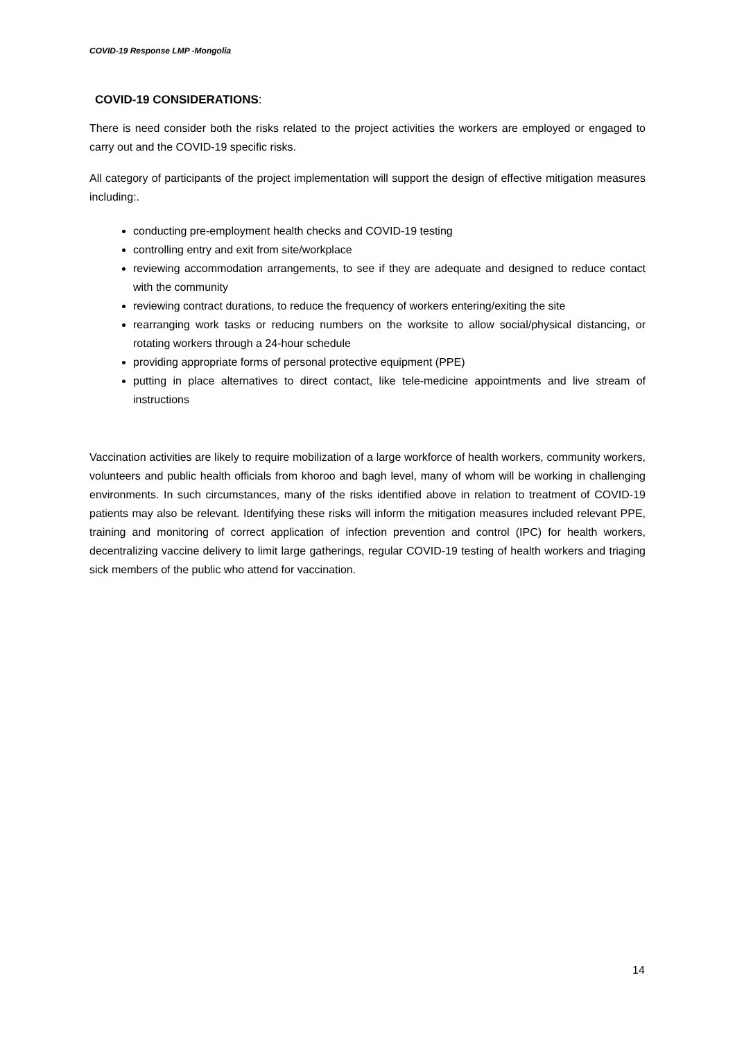COVID-19 Response LMP -Mongolia
COVID-19 CONSIDERATIONS:
There is need consider both the risks related to the project activities the workers are employed or engaged to carry out and the COVID-19 specific risks.
All category of participants of the project implementation will support the design of effective mitigation measures including:.
conducting pre-employment health checks and COVID-19 testing
controlling entry and exit from site/workplace
reviewing accommodation arrangements, to see if they are adequate and designed to reduce contact with the community
reviewing contract durations, to reduce the frequency of workers entering/exiting the site
rearranging work tasks or reducing numbers on the worksite to allow social/physical distancing, or rotating workers through a 24-hour schedule
providing appropriate forms of personal protective equipment (PPE)
putting in place alternatives to direct contact, like tele-medicine appointments and live stream of instructions
Vaccination activities are likely to require mobilization of a large workforce of health workers, community workers, volunteers and public health officials from khoroo and bagh level, many of whom will be working in challenging environments. In such circumstances, many of the risks identified above in relation to treatment of COVID-19 patients may also be relevant. Identifying these risks will inform the mitigation measures included relevant PPE, training and monitoring of correct application of infection prevention and control (IPC) for health workers, decentralizing vaccine delivery to limit large gatherings, regular COVID-19 testing of health workers and triaging sick members of the public who attend for vaccination.
14